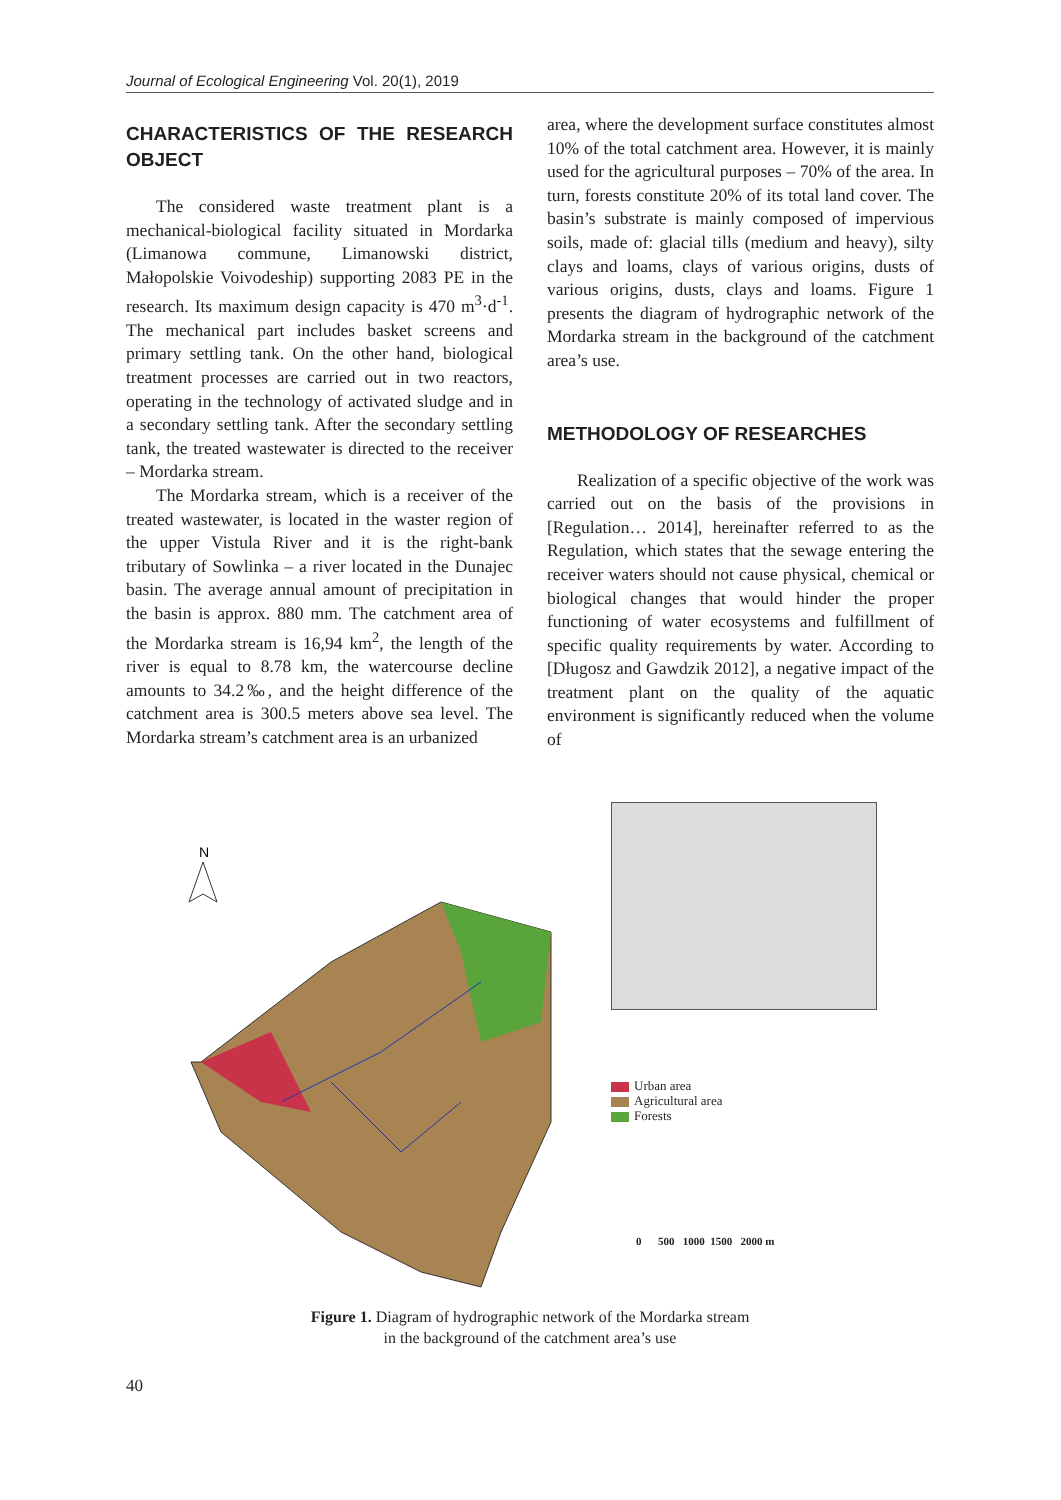Journal of Ecological Engineering Vol. 20(1), 2019
CHARACTERISTICS OF THE RESEARCH OBJECT
The considered waste treatment plant is a mechanical-biological facility situated in Mordarka (Limanowa commune, Limanowski district, Małopolskie Voivodeship) supporting 2083 PE in the research. Its maximum design capacity is 470 m<sup>3</sup>·d<sup>-1</sup>. The mechanical part includes basket screens and primary settling tank. On the other hand, biological treatment processes are carried out in two reactors, operating in the technology of activated sludge and in a secondary settling tank. After the secondary settling tank, the treated wastewater is directed to the receiver – Mordarka stream.
The Mordarka stream, which is a receiver of the treated wastewater, is located in the waster region of the upper Vistula River and it is the right-bank tributary of Sowlinka – a river located in the Dunajec basin. The average annual amount of precipitation in the basin is approx. 880 mm. The catchment area of the Mordarka stream is 16,94 km<sup>2</sup>, the length of the river is equal to 8.78 km, the watercourse decline amounts to 34.2‰, and the height difference of the catchment area is 300.5 meters above sea level. The Mordarka stream’s catchment area is an urbanized
area, where the development surface constitutes almost 10% of the total catchment area. However, it is mainly used for the agricultural purposes – 70% of the area. In turn, forests constitute 20% of its total land cover. The basin’s substrate is mainly composed of impervious soils, made of: glacial tills (medium and heavy), silty clays and loams, clays of various origins, dusts of various origins, dusts, clays and loams. Figure 1 presents the diagram of hydrographic network of the Mordarka stream in the background of the catchment area’s use.
METHODOLOGY OF RESEARCHES
Realization of a specific objective of the work was carried out on the basis of the provisions in [Regulation… 2014], hereinafter referred to as the Regulation, which states that the sewage entering the receiver waters should not cause physical, chemical or biological changes that would hinder the proper functioning of water ecosystems and fulfillment of specific quality requirements by water. According to [Długosz and Gawdzik 2012], a negative impact of the treatment plant on the quality of the aquatic environment is significantly reduced when the volume of
N
Urban area
Agricultural area
Forests
0 500 1000 1500 2000 m
Figure 1. Diagram of hydrographic network of the Mordarka stream
in the background of the catchment area’s use
40